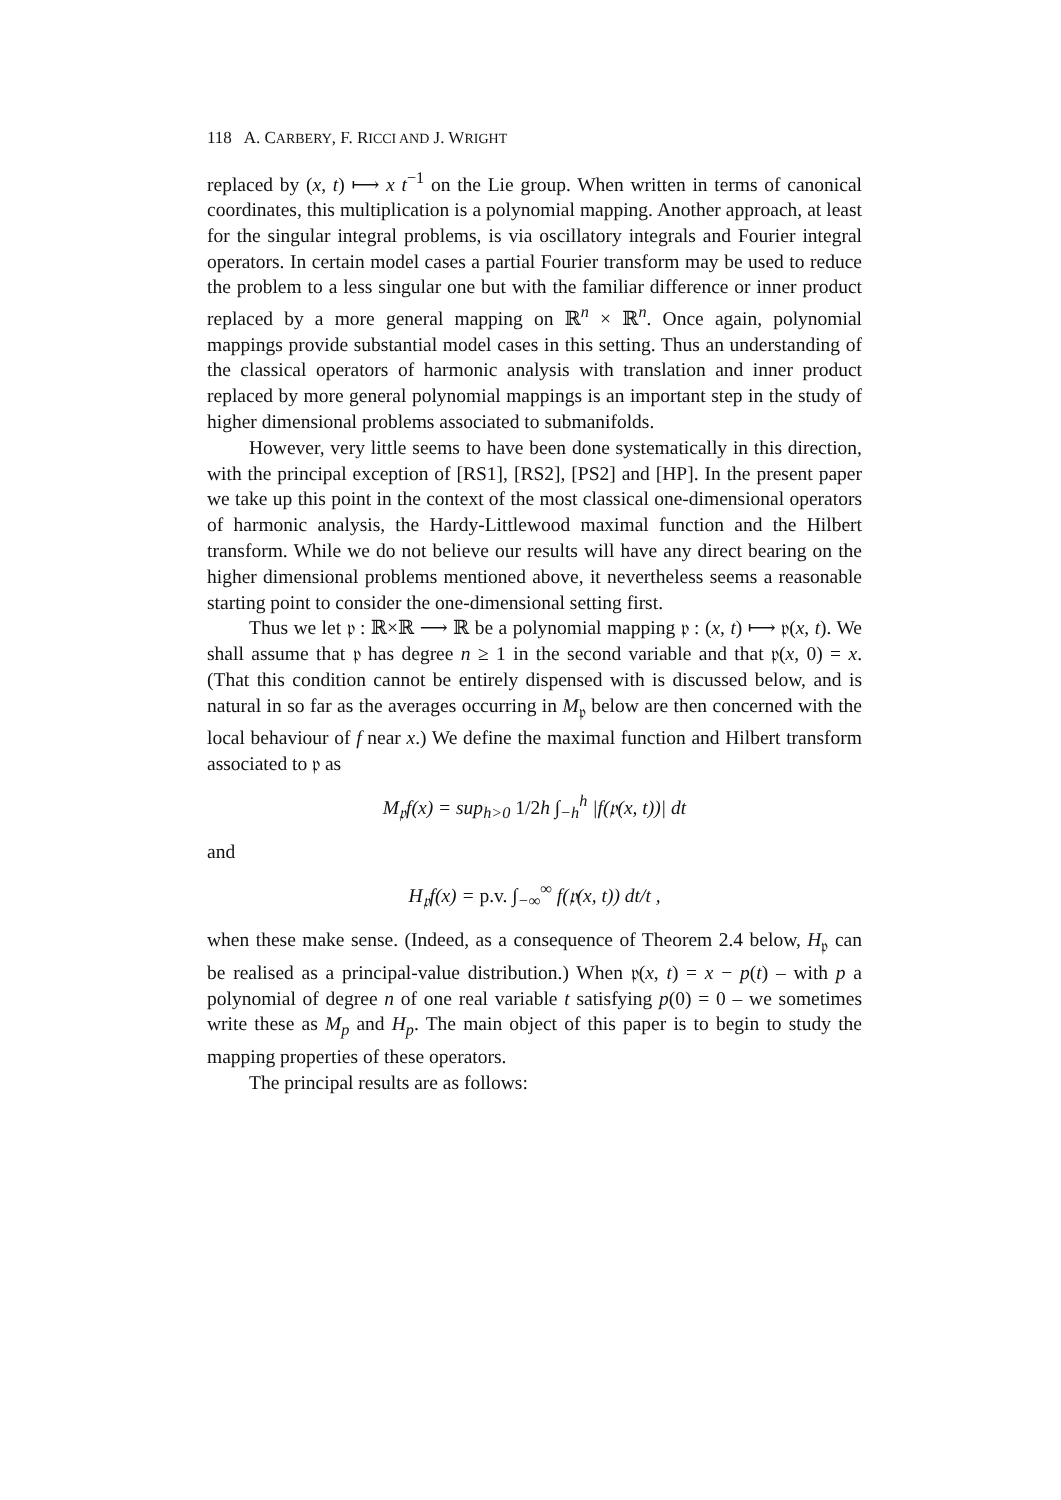118 A. CARBERY, F. RICCI AND J. WRIGHT
replaced by (x, t) ⟼ x t<sup>−1</sup> on the Lie group. When written in terms of canonical coordinates, this multiplication is a polynomial mapping. Another approach, at least for the singular integral problems, is via oscillatory integrals and Fourier integral operators. In certain model cases a partial Fourier transform may be used to reduce the problem to a less singular one but with the familiar difference or inner product replaced by a more general mapping on ℝ<sup>n</sup> × ℝ<sup>n</sup>. Once again, polynomial mappings provide substantial model cases in this setting. Thus an understanding of the classical operators of harmonic analysis with translation and inner product replaced by more general polynomial mappings is an important step in the study of higher dimensional problems associated to submanifolds.
However, very little seems to have been done systematically in this direction, with the principal exception of [RS1], [RS2], [PS2] and [HP]. In the present paper we take up this point in the context of the most classical one-dimensional operators of harmonic analysis, the Hardy-Littlewood maximal function and the Hilbert transform. While we do not believe our results will have any direct bearing on the higher dimensional problems mentioned above, it nevertheless seems a reasonable starting point to consider the one-dimensional setting first.
Thus we let 𝔭 : ℝ×ℝ ⟶ ℝ be a polynomial mapping 𝔭 : (x, t) ⟼ 𝔭(x, t). We shall assume that 𝔭 has degree n ≥ 1 in the second variable and that 𝔭(x, 0) = x. (That this condition cannot be entirely dispensed with is discussed below, and is natural in so far as the averages occurring in M<sub>𝔭</sub> below are then concerned with the local behaviour of f near x.) We define the maximal function and Hilbert transform associated to 𝔭 as
M<sub>𝔭</sub>f(x) = sup<sub>h>0</sub> 1/2h ∫<sub>−h</sub><sup>h</sup> |f(𝔭(x, t))| dt
and
H<sub>𝔭</sub>f(x) = p.v. ∫<sub>−∞</sub><sup>∞</sup> f(𝔭(x, t)) dt/t ,
when these make sense. (Indeed, as a consequence of Theorem 2.4 below, H<sub>𝔭</sub> can be realised as a principal-value distribution.) When 𝔭(x, t) = x − p(t) – with p a polynomial of degree n of one real variable t satisfying p(0) = 0 – we sometimes write these as M<sub>p</sub> and H<sub>p</sub>. The main object of this paper is to begin to study the mapping properties of these operators.
The principal results are as follows: